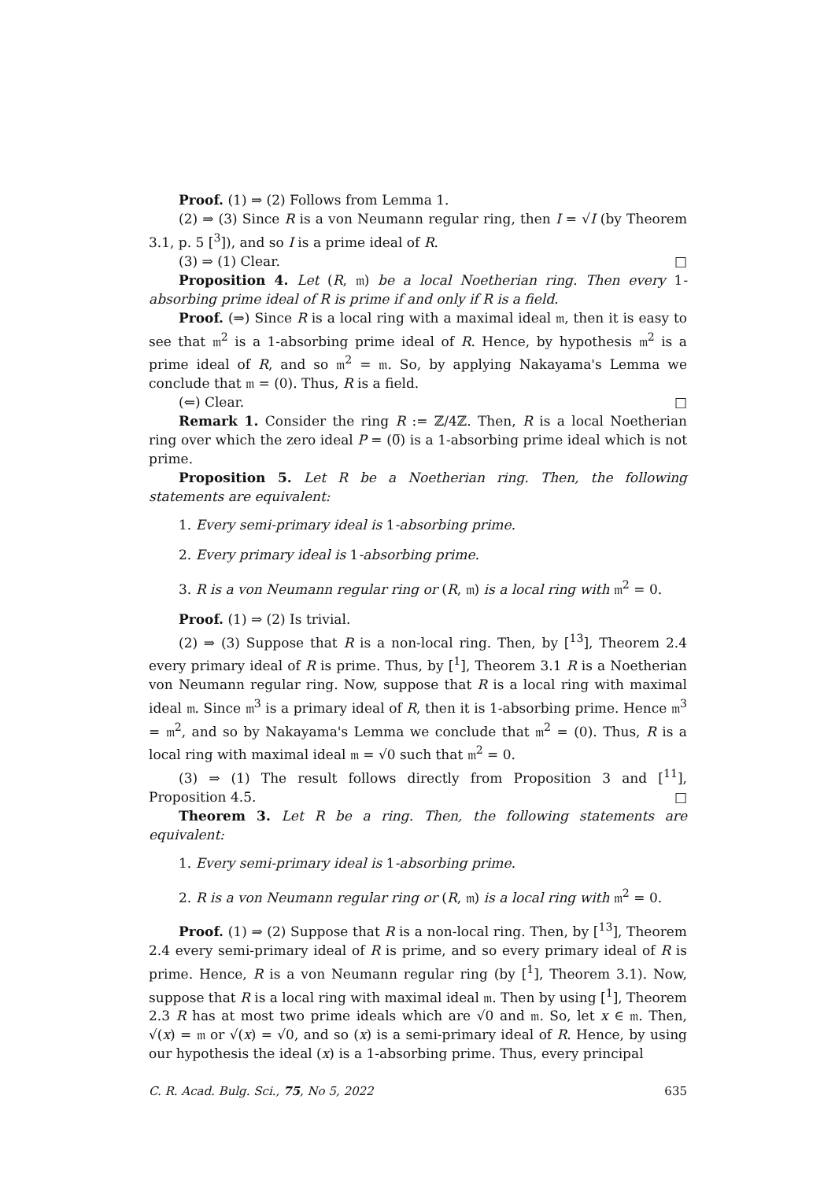Proof. (1) ⇒ (2) Follows from Lemma 1.
(2) ⇒ (3) Since R is a von Neumann regular ring, then I = √I (by Theorem 3.1, p. 5 [<sup>3</sup>]), and so I is a prime ideal of R.
(3) ⇒ (1) Clear. □
Proposition 4. Let (R, 𝔪) be a local Noetherian ring. Then every 1-absorbing prime ideal of R is prime if and only if R is a field.
Proof. (⇒) Since R is a local ring with a maximal ideal 𝔪, then it is easy to see that 𝔪<sup>2</sup> is a 1-absorbing prime ideal of R. Hence, by hypothesis 𝔪<sup>2</sup> is a prime ideal of R, and so 𝔪<sup>2</sup> = 𝔪. So, by applying Nakayama's Lemma we conclude that 𝔪 = (0). Thus, R is a field.
(⇐) Clear. □
Remark 1. Consider the ring R := ℤ/4ℤ. Then, R is a local Noetherian ring over which the zero ideal P = (0̅) is a 1-absorbing prime ideal which is not prime.
Proposition 5. Let R be a Noetherian ring. Then, the following statements are equivalent:
1. Every semi-primary ideal is 1-absorbing prime.
2. Every primary ideal is 1-absorbing prime.
3. R is a von Neumann regular ring or (R, 𝔪) is a local ring with 𝔪<sup>2</sup> = 0.
Proof. (1) ⇒ (2) Is trivial.
(2) ⇒ (3) Suppose that R is a non-local ring. Then, by [<sup>13</sup>], Theorem 2.4 every primary ideal of R is prime. Thus, by [<sup>1</sup>], Theorem 3.1 R is a Noetherian von Neumann regular ring. Now, suppose that R is a local ring with maximal ideal 𝔪. Since 𝔪<sup>3</sup> is a primary ideal of R, then it is 1-absorbing prime. Hence 𝔪<sup>3</sup> = 𝔪<sup>2</sup>, and so by Nakayama's Lemma we conclude that 𝔪<sup>2</sup> = (0). Thus, R is a local ring with maximal ideal 𝔪 = √0 such that 𝔪<sup>2</sup> = 0.
(3) ⇒ (1) The result follows directly from Proposition 3 and [<sup>11</sup>], Proposition 4.5. □
Theorem 3. Let R be a ring. Then, the following statements are equivalent:
1. Every semi-primary ideal is 1-absorbing prime.
2. R is a von Neumann regular ring or (R, 𝔪) is a local ring with 𝔪<sup>2</sup> = 0.
Proof. (1) ⇒ (2) Suppose that R is a non-local ring. Then, by [<sup>13</sup>], Theorem 2.4 every semi-primary ideal of R is prime, and so every primary ideal of R is prime. Hence, R is a von Neumann regular ring (by [<sup>1</sup>], Theorem 3.1). Now, suppose that R is a local ring with maximal ideal 𝔪. Then by using [<sup>1</sup>], Theorem 2.3 R has at most two prime ideals which are √0 and 𝔪. So, let x ∈ 𝔪. Then, √(x) = 𝔪 or √(x) = √0, and so (x) is a semi-primary ideal of R. Hence, by using our hypothesis the ideal (x) is a 1-absorbing prime. Thus, every principal
C. R. Acad. Bulg. Sci., 75, No 5, 2022 635